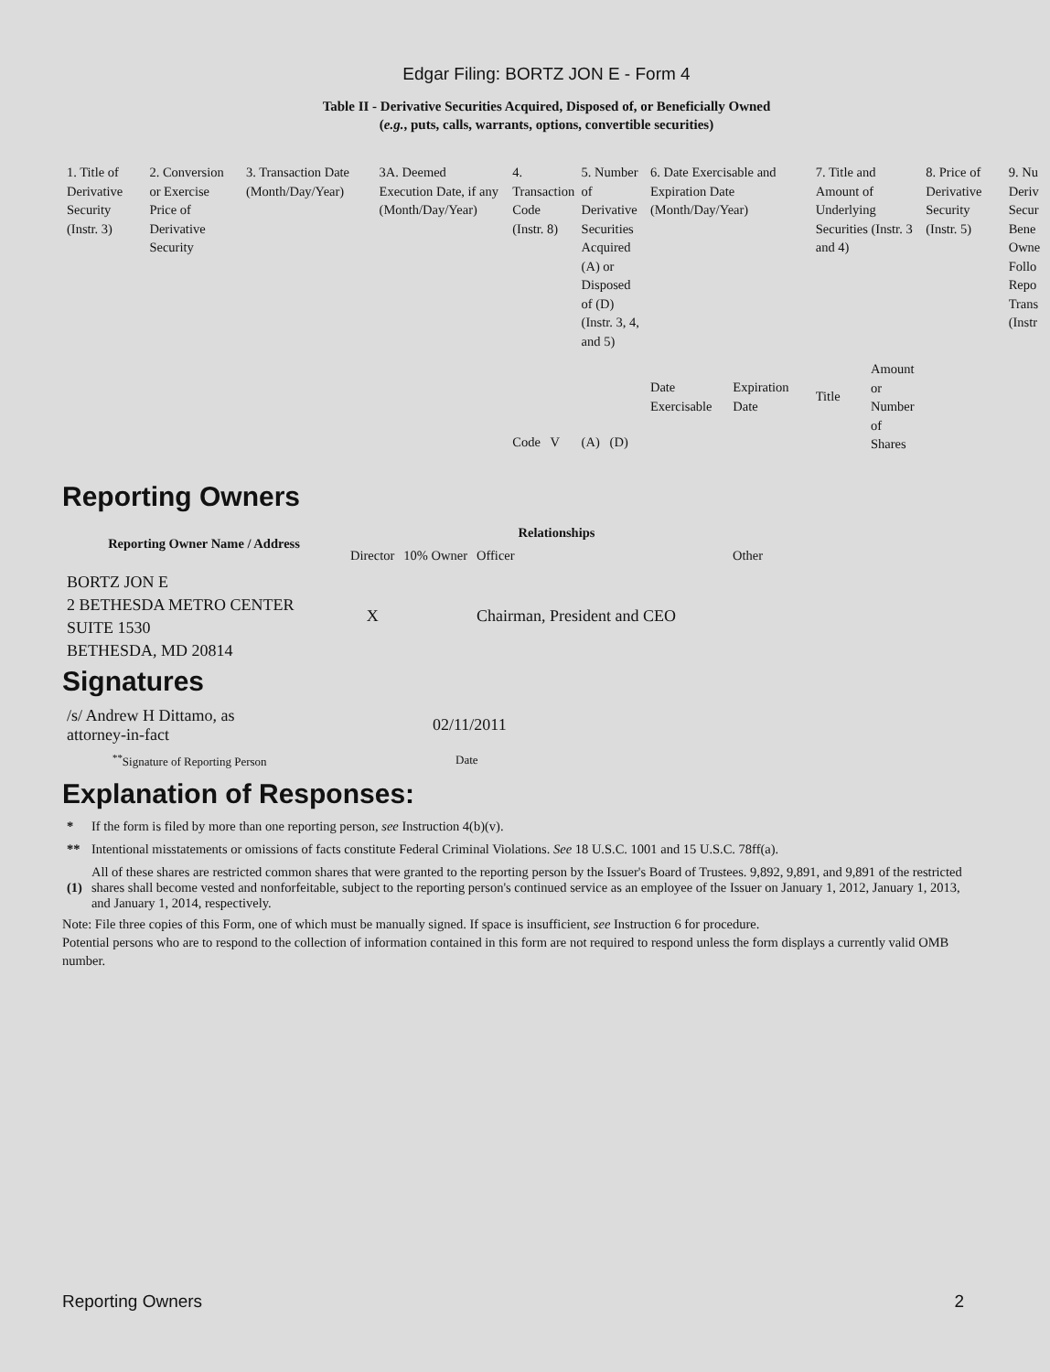Edgar Filing: BORTZ JON E - Form 4
Table II - Derivative Securities Acquired, Disposed of, or Beneficially Owned
(e.g., puts, calls, warrants, options, convertible securities)
| 1. Title of Derivative Security (Instr. 3) | 2. Conversion or Exercise Price of Derivative Security | 3. Transaction Date (Month/Day/Year) | 3A. Deemed Execution Date, if any (Month/Day/Year) | 4. Transaction Code (Instr. 8) | 5. Number of Derivative Securities Acquired (A) or Disposed of (D) (Instr. 3, 4, and 5) | 6. Date Exercisable and Expiration Date (Month/Day/Year) | | 7. Title and Amount of Underlying Securities (Instr. 3 and 4) | | 8. Price of Derivative Security (Instr. 5) | 9. Nu Deriv Secur Bene Owne Follo Repo Trans (Instr |
| | | | | Code V | (A) (D) | Date Exercisable | Expiration Date | Title | Amount or Number of Shares | | |
Reporting Owners
| Reporting Owner Name / Address | Relationships | | | |
| --- | --- | --- | --- | --- |
| | Director | 10% Owner | Officer | Other |
| BORTZ JON E 2 BETHESDA METRO CENTER SUITE 1530 BETHESDA, MD 20814 | X | | Chairman, President and CEO | |
Signatures
| /s/ Andrew H Dittamo, as attorney-in-fact | 02/11/2011 |
| <sup>**</sup> Signature of Reporting Person | Date |
Explanation of Responses:
| * | If the form is filed by more than one reporting person, see Instruction 4(b)(v). |
| ** | Intentional misstatements or omissions of facts constitute Federal Criminal Violations. See 18 U.S.C. 1001 and 15 U.S.C. 78ff(a). |
| (1) | All of these shares are restricted common shares that were granted to the reporting person by the Issuer's Board of Trustees. 9,892, 9,891, and 9,891 of the restricted shares shall become vested and nonforfeitable, subject to the reporting person's continued service as an employee of the Issuer on January 1, 2012, January 1, 2013, and January 1, 2014, respectively. |
Note: File three copies of this Form, one of which must be manually signed. If space is insufficient, see Instruction 6 for procedure.
Potential persons who are to respond to the collection of information contained in this form are not required to respond unless the form displays a currently valid OMB number.
Reporting Owners 2